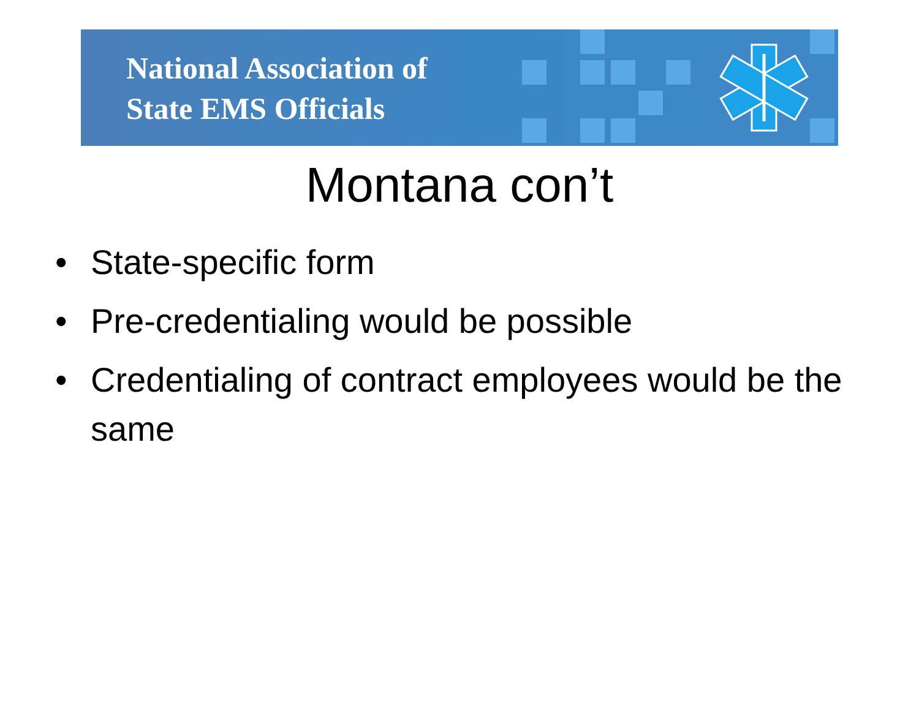National Association of
State EMS Officials
Montana con’t
• State-specific form
• Pre-credentialing would be possible
• Credentialing of contract employees would be the same